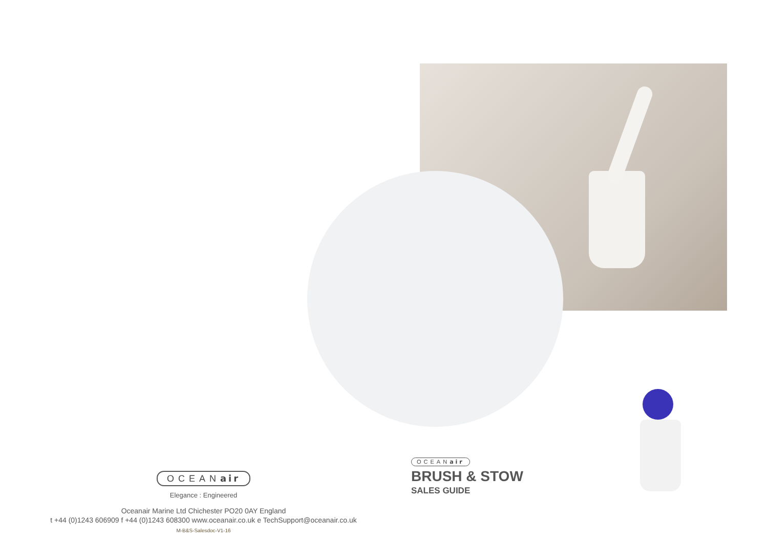OCEANair
BRUSH & STOW
SALES GUIDE
OCEANair
Elegance : Engineered
Oceanair Marine Ltd Chichester PO20 0AY England
t +44 (0)1243 606909 f +44 (0)1243 608300 www.oceanair.co.uk e TechSupport@oceanair.co.uk
M-B&S-Salesdoc-V1-16